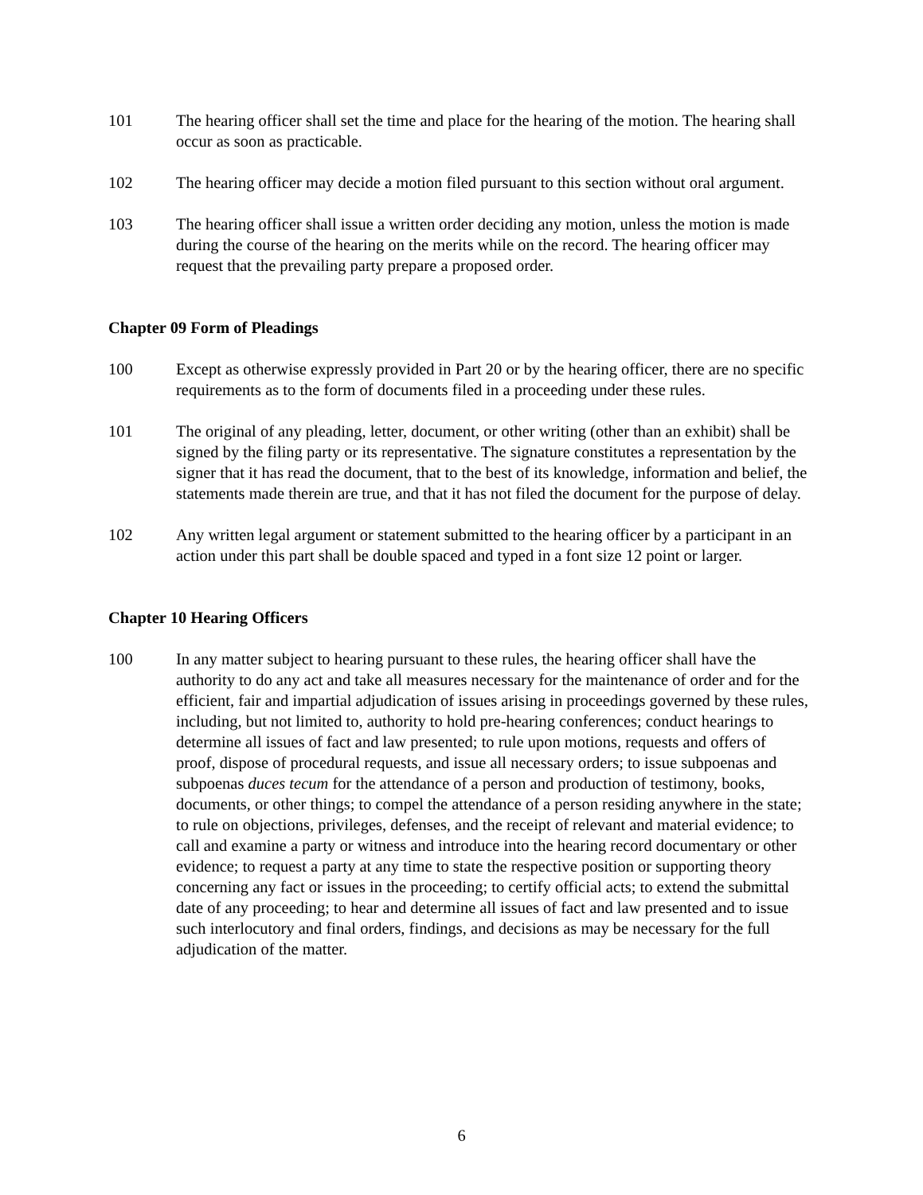101 The hearing officer shall set the time and place for the hearing of the motion. The hearing shall occur as soon as practicable.
102 The hearing officer may decide a motion filed pursuant to this section without oral argument.
103 The hearing officer shall issue a written order deciding any motion, unless the motion is made during the course of the hearing on the merits while on the record. The hearing officer may request that the prevailing party prepare a proposed order.
Chapter 09 Form of Pleadings
100 Except as otherwise expressly provided in Part 20 or by the hearing officer, there are no specific requirements as to the form of documents filed in a proceeding under these rules.
101 The original of any pleading, letter, document, or other writing (other than an exhibit) shall be signed by the filing party or its representative. The signature constitutes a representation by the signer that it has read the document, that to the best of its knowledge, information and belief, the statements made therein are true, and that it has not filed the document for the purpose of delay.
102 Any written legal argument or statement submitted to the hearing officer by a participant in an action under this part shall be double spaced and typed in a font size 12 point or larger.
Chapter 10 Hearing Officers
100 In any matter subject to hearing pursuant to these rules, the hearing officer shall have the authority to do any act and take all measures necessary for the maintenance of order and for the efficient, fair and impartial adjudication of issues arising in proceedings governed by these rules, including, but not limited to, authority to hold pre-hearing conferences; conduct hearings to determine all issues of fact and law presented; to rule upon motions, requests and offers of proof, dispose of procedural requests, and issue all necessary orders; to issue subpoenas and subpoenas duces tecum for the attendance of a person and production of testimony, books, documents, or other things; to compel the attendance of a person residing anywhere in the state; to rule on objections, privileges, defenses, and the receipt of relevant and material evidence; to call and examine a party or witness and introduce into the hearing record documentary or other evidence; to request a party at any time to state the respective position or supporting theory concerning any fact or issues in the proceeding; to certify official acts; to extend the submittal date of any proceeding; to hear and determine all issues of fact and law presented and to issue such interlocutory and final orders, findings, and decisions as may be necessary for the full adjudication of the matter.
6